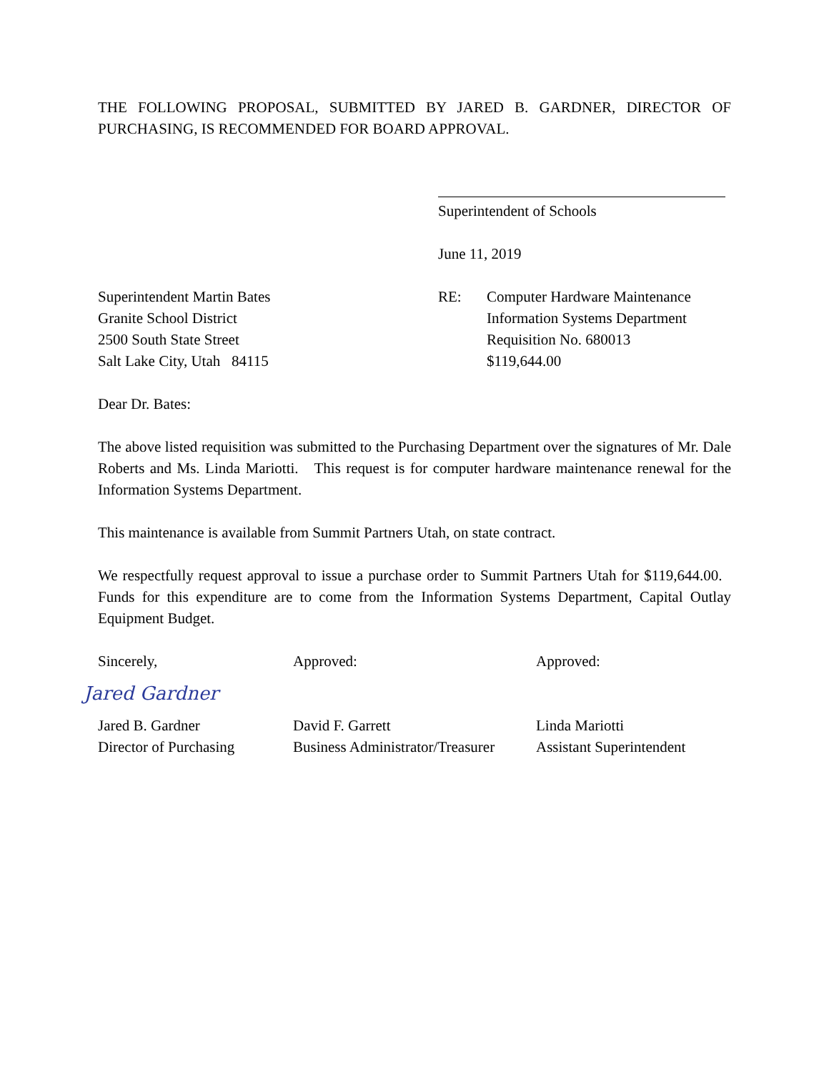THE FOLLOWING PROPOSAL, SUBMITTED BY JARED B. GARDNER, DIRECTOR OF PURCHASING, IS RECOMMENDED FOR BOARD APPROVAL.
Superintendent of Schools
June 11, 2019
Superintendent Martin Bates
Granite School District
2500 South State Street
Salt Lake City, Utah 84115
RE: Computer Hardware Maintenance
Information Systems Department
Requisition No. 680013
$119,644.00
Dear Dr. Bates:
The above listed requisition was submitted to the Purchasing Department over the signatures of Mr. Dale Roberts and Ms. Linda Mariotti. This request is for computer hardware maintenance renewal for the Information Systems Department.
This maintenance is available from Summit Partners Utah, on state contract.
We respectfully request approval to issue a purchase order to Summit Partners Utah for $119,644.00. Funds for this expenditure are to come from the Information Systems Department, Capital Outlay Equipment Budget.
Sincerely, Approved: Approved:
Jared Gardner
Jared B. Gardner
Director of Purchasing
David F. Garrett
Business Administrator/Treasurer
Linda Mariotti
Assistant Superintendent